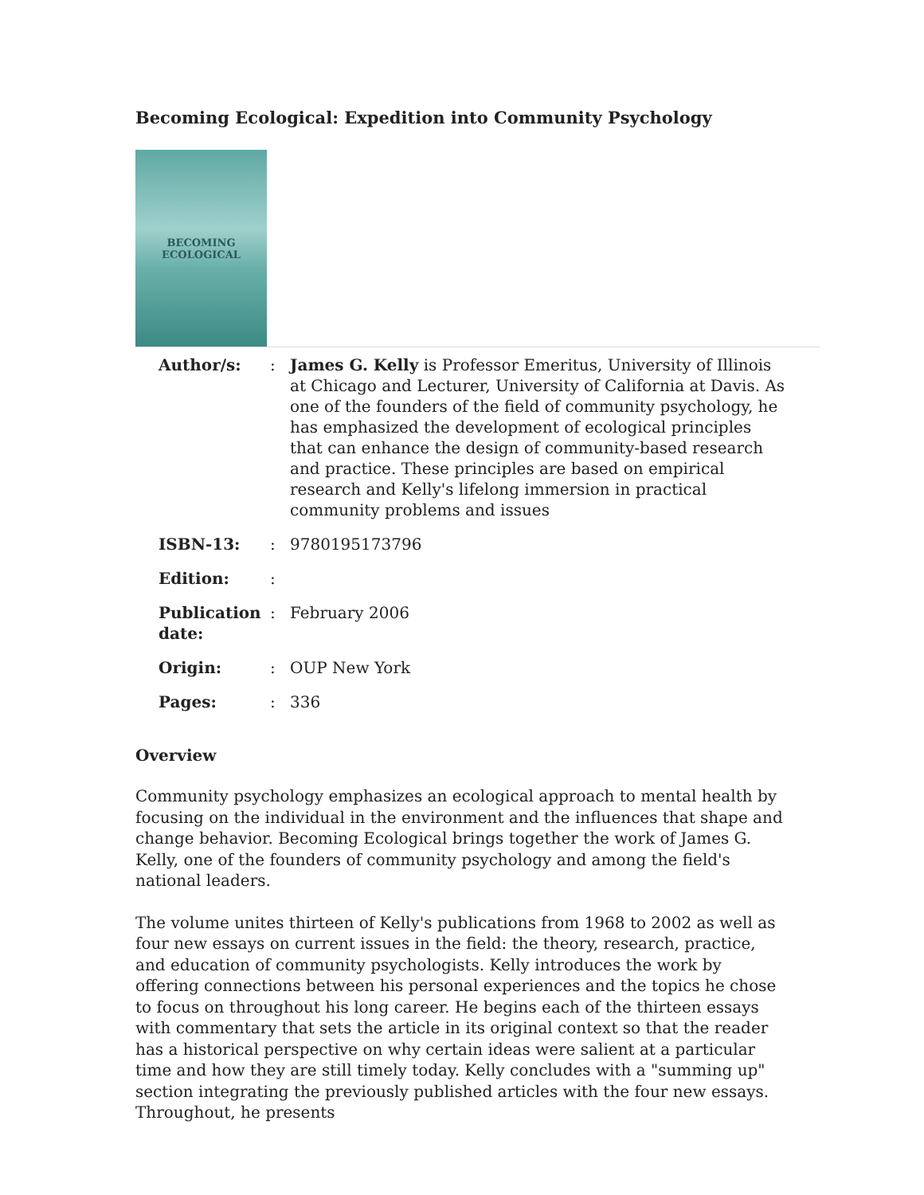Becoming Ecological: Expedition into Community Psychology
BECOMING
ECOLOGICAL
| Author/s: | : | James G. Kelly is Professor Emeritus, University of Illinois at Chicago and Lecturer, University of California at Davis. As one of the founders of the field of community psychology, he has emphasized the development of ecological principles that can enhance the design of community-based research and practice. These principles are based on empirical research and Kelly's lifelong immersion in practical community problems and issues |
| ISBN-13: | : | 9780195173796 |
| Edition: | : | |
| Publication date: | : | February 2006 |
| Origin: | : | OUP New York |
| Pages: | : | 336 |
Overview
Community psychology emphasizes an ecological approach to mental health by focusing on the individual in the environment and the influences that shape and change behavior. Becoming Ecological brings together the work of James G. Kelly, one of the founders of community psychology and among the field's national leaders.
The volume unites thirteen of Kelly's publications from 1968 to 2002 as well as four new essays on current issues in the field: the theory, research, practice, and education of community psychologists. Kelly introduces the work by offering connections between his personal experiences and the topics he chose to focus on throughout his long career. He begins each of the thirteen essays with commentary that sets the article in its original context so that the reader has a historical perspective on why certain ideas were salient at a particular time and how they are still timely today. Kelly concludes with a "summing up" section integrating the previously published articles with the four new essays. Throughout, he presents